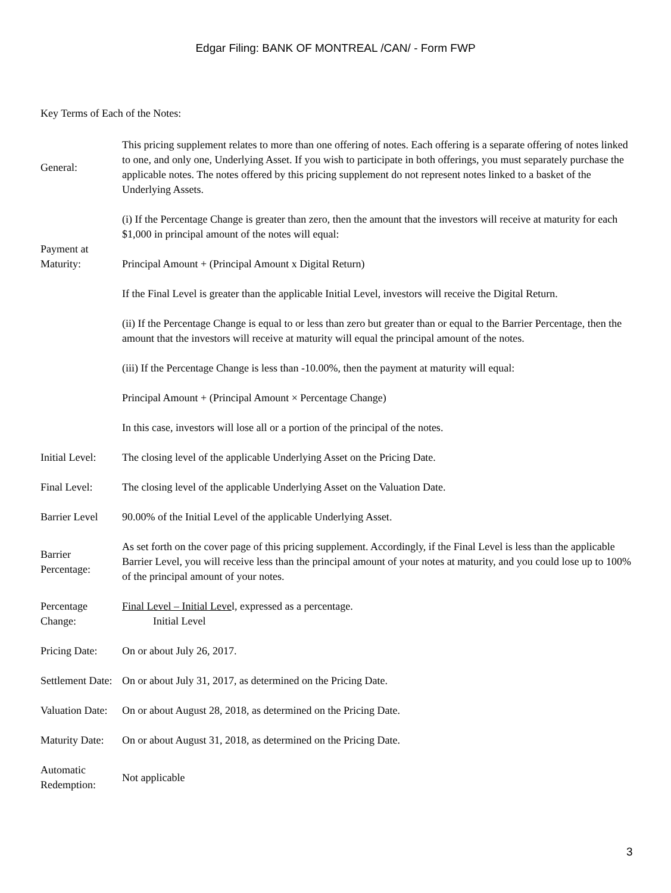Edgar Filing: BANK OF MONTREAL /CAN/ - Form FWP
Key Terms of Each of the Notes:
| General: | This pricing supplement relates to more than one offering of notes. Each offering is a separate offering of notes linked to one, and only one, Underlying Asset. If you wish to participate in both offerings, you must separately purchase the applicable notes. The notes offered by this pricing supplement do not represent notes linked to a basket of the Underlying Assets. |
| Payment at Maturity: | (i) If the Percentage Change is greater than zero, then the amount that the investors will receive at maturity for each $1,000 in principal amount of the notes will equal: Principal Amount + (Principal Amount x Digital Return) If the Final Level is greater than the applicable Initial Level, investors will receive the Digital Return. (ii) If the Percentage Change is equal to or less than zero but greater than or equal to the Barrier Percentage, then the amount that the investors will receive at maturity will equal the principal amount of the notes. (iii) If the Percentage Change is less than -10.00%, then the payment at maturity will equal: Principal Amount + (Principal Amount × Percentage Change) In this case, investors will lose all or a portion of the principal of the notes. |
| Initial Level: | The closing level of the applicable Underlying Asset on the Pricing Date. |
| Final Level: | The closing level of the applicable Underlying Asset on the Valuation Date. |
| Barrier Level | 90.00% of the Initial Level of the applicable Underlying Asset. |
| Barrier Percentage: | As set forth on the cover page of this pricing supplement. Accordingly, if the Final Level is less than the applicable Barrier Level, you will receive less than the principal amount of your notes at maturity, and you could lose up to 100% of the principal amount of your notes. |
| Percentage Change: | Final Level – Initial Leve l, expressed as a percentage. Initial Level |
| Pricing Date: | On or about July 26, 2017. |
| Settlement Date: | On or about July 31, 2017, as determined on the Pricing Date. |
| Valuation Date: | On or about August 28, 2018, as determined on the Pricing Date. |
| Maturity Date: | On or about August 31, 2018, as determined on the Pricing Date. |
| Automatic Redemption: | Not applicable |
3